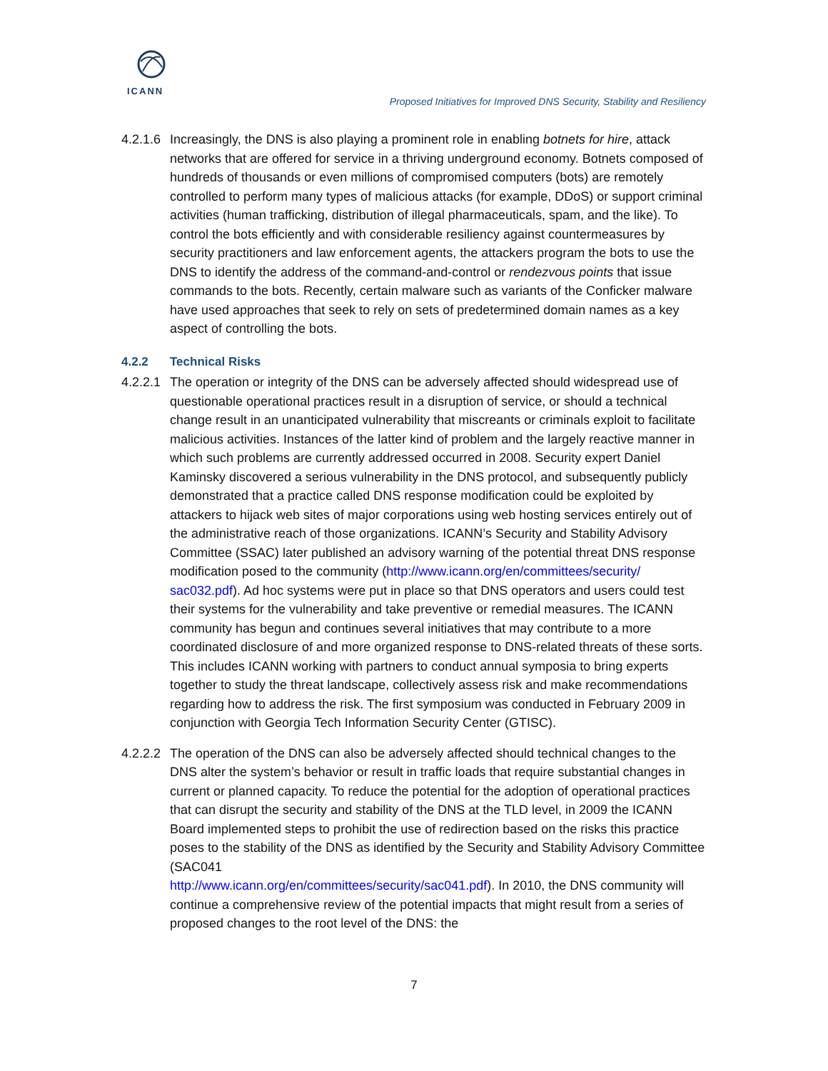ICANN
Proposed Initiatives for Improved DNS Security, Stability and Resiliency
4.2.1.6
Increasingly, the DNS is also playing a prominent role in enabling botnets for hire, attack networks that are offered for service in a thriving underground economy. Botnets composed of hundreds of thousands or even millions of compromised computers (bots) are remotely controlled to perform many types of malicious attacks (for example, DDoS) or support criminal activities (human trafficking, distribution of illegal pharmaceuticals, spam, and the like). To control the bots efficiently and with considerable resiliency against countermeasures by security practitioners and law enforcement agents, the attackers program the bots to use the DNS to identify the address of the command-and-control or rendezvous points that issue commands to the bots. Recently, certain malware such as variants of the Conficker malware have used approaches that seek to rely on sets of predetermined domain names as a key aspect of controlling the bots.
4.2.2 Technical Risks
4.2.2.1
The operation or integrity of the DNS can be adversely affected should widespread use of questionable operational practices result in a disruption of service, or should a technical change result in an unanticipated vulnerability that miscreants or criminals exploit to facilitate malicious activities. Instances of the latter kind of problem and the largely reactive manner in which such problems are currently addressed occurred in 2008. Security expert Daniel Kaminsky discovered a serious vulnerability in the DNS protocol, and subsequently publicly demonstrated that a practice called DNS response modification could be exploited by attackers to hijack web sites of major corporations using web hosting services entirely out of the administrative reach of those organizations. ICANN’s Security and Stability Advisory Committee (SSAC) later published an advisory warning of the potential threat DNS response modification posed to the community (http://www.icann.org/en/committees/security/ sac032.pdf). Ad hoc systems were put in place so that DNS operators and users could test their systems for the vulnerability and take preventive or remedial measures. The ICANN community has begun and continues several initiatives that may contribute to a more coordinated disclosure of and more organized response to DNS-related threats of these sorts. This includes ICANN working with partners to conduct annual symposia to bring experts together to study the threat landscape, collectively assess risk and make recommendations regarding how to address the risk. The first symposium was conducted in February 2009 in conjunction with Georgia Tech Information Security Center (GTISC).
4.2.2.2
The operation of the DNS can also be adversely affected should technical changes to the DNS alter the system’s behavior or result in traffic loads that require substantial changes in current or planned capacity. To reduce the potential for the adoption of operational practices that can disrupt the security and stability of the DNS at the TLD level, in 2009 the ICANN Board implemented steps to prohibit the use of redirection based on the risks this practice poses to the stability of the DNS as identified by the Security and Stability Advisory Committee (SAC041
http://www.icann.org/en/committees/security/sac041.pdf). In 2010, the DNS community will continue a comprehensive review of the potential impacts that might result from a series of proposed changes to the root level of the DNS: the
7